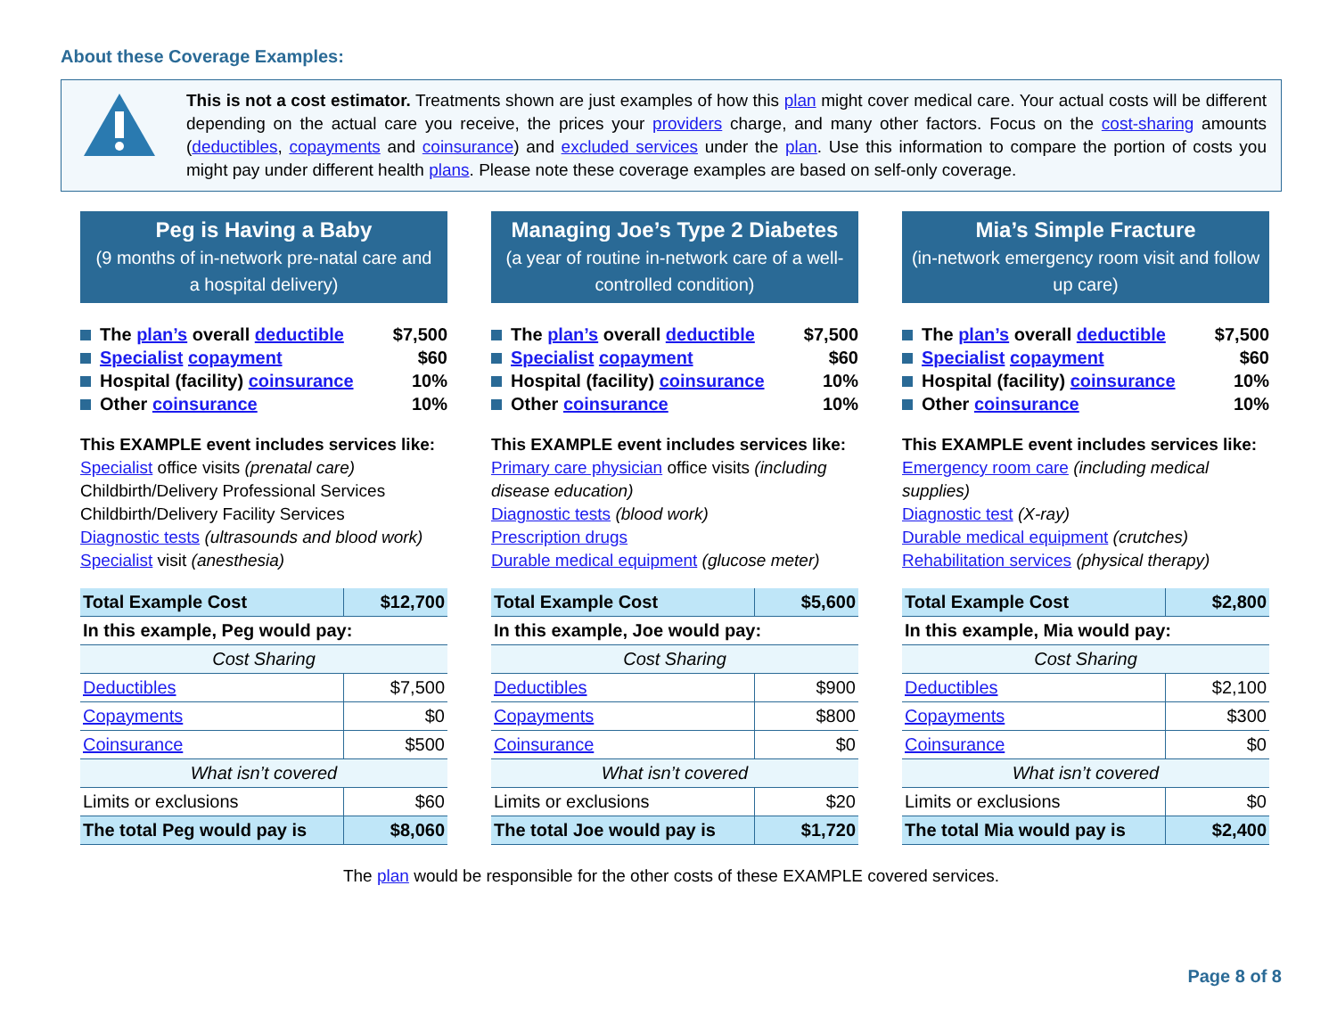About these Coverage Examples:
This is not a cost estimator. Treatments shown are just examples of how this plan might cover medical care. Your actual costs will be different depending on the actual care you receive, the prices your providers charge, and many other factors. Focus on the cost-sharing amounts (deductibles, copayments and coinsurance) and excluded services under the plan. Use this information to compare the portion of costs you might pay under different health plans. Please note these coverage examples are based on self-only coverage.
Peg is Having a Baby
(9 months of in-network pre-natal care and a hospital delivery)
The plan’s overall deductible $7,500
Specialist copayment $60
Hospital (facility) coinsurance 10%
Other coinsurance 10%
This EXAMPLE event includes services like:
Specialist office visits (prenatal care)
Childbirth/Delivery Professional Services
Childbirth/Delivery Facility Services
Diagnostic tests (ultrasounds and blood work)
Specialist visit (anesthesia)
| Total Example Cost | $12,700 |
| In this example, Peg would pay: | |
| Cost Sharing | |
| Deductibles | $7,500 |
| Copayments | $0 |
| Coinsurance | $500 |
| What isn’t covered | |
| Limits or exclusions | $60 |
| The total Peg would pay is | $8,060 |
Managing Joe’s Type 2 Diabetes
(a year of routine in-network care of a well-controlled condition)
The plan’s overall deductible $7,500
Specialist copayment $60
Hospital (facility) coinsurance 10%
Other coinsurance 10%
This EXAMPLE event includes services like:
Primary care physician office visits (including disease education)
Diagnostic tests (blood work)
Prescription drugs
Durable medical equipment (glucose meter)
| Total Example Cost | $5,600 |
| In this example, Joe would pay: | |
| Cost Sharing | |
| Deductibles | $900 |
| Copayments | $800 |
| Coinsurance | $0 |
| What isn’t covered | |
| Limits or exclusions | $20 |
| The total Joe would pay is | $1,720 |
Mia’s Simple Fracture
(in-network emergency room visit and follow up care)
The plan’s overall deductible $7,500
Specialist copayment $60
Hospital (facility) coinsurance 10%
Other coinsurance 10%
This EXAMPLE event includes services like:
Emergency room care (including medical supplies)
Diagnostic test (X-ray)
Durable medical equipment (crutches)
Rehabilitation services (physical therapy)
| Total Example Cost | $2,800 |
| In this example, Mia would pay: | |
| Cost Sharing | |
| Deductibles | $2,100 |
| Copayments | $300 |
| Coinsurance | $0 |
| What isn’t covered | |
| Limits or exclusions | $0 |
| The total Mia would pay is | $2,400 |
The plan would be responsible for the other costs of these EXAMPLE covered services.
Page 8 of 8